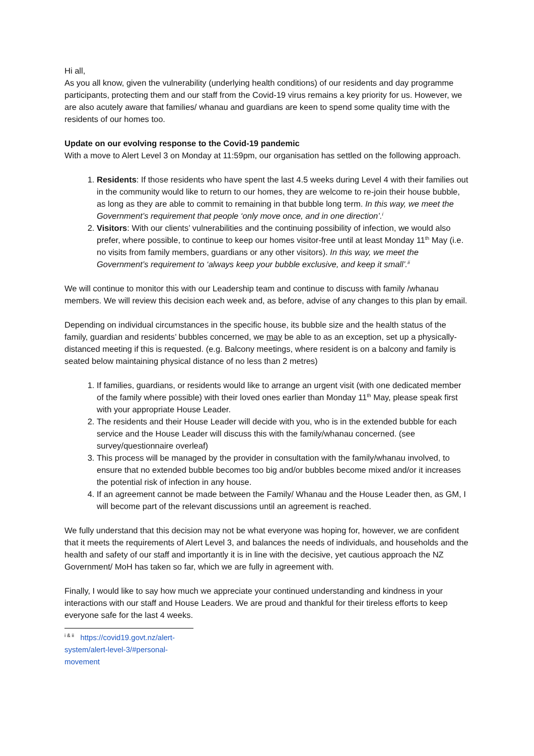Hi all,
As you all know, given the vulnerability (underlying health conditions) of our residents and day programme participants, protecting them and our staff from the Covid-19 virus remains a key priority for us. However, we are also acutely aware that families/ whanau and guardians are keen to spend some quality time with the residents of our homes too.
Update on our evolving response to the Covid-19 pandemic
With a move to Alert Level 3 on Monday at 11:59pm, our organisation has settled on the following approach.
1. Residents: If those residents who have spent the last 4.5 weeks during Level 4 with their families out in the community would like to return to our homes, they are welcome to re-join their house bubble, as long as they are able to commit to remaining in that bubble long term. In this way, we meet the Government’s requirement that people ‘only move once, and in one direction’.<sup>i</sup>
2. Visitors: With our clients’ vulnerabilities and the continuing possibility of infection, we would also prefer, where possible, to continue to keep our homes visitor-free until at least Monday 11<sup>th</sup> May (i.e. no visits from family members, guardians or any other visitors). In this way, we meet the Government’s requirement to ‘always keep your bubble exclusive, and keep it small’.<sup>ii</sup>
We will continue to monitor this with our Leadership team and continue to discuss with family /whanau members. We will review this decision each week and, as before, advise of any changes to this plan by email.
Depending on individual circumstances in the specific house, its bubble size and the health status of the family, guardian and residents’ bubbles concerned, we may be able to as an exception, set up a physically-distanced meeting if this is requested. (e.g. Balcony meetings, where resident is on a balcony and family is seated below maintaining physical distance of no less than 2 metres)
1. If families, guardians, or residents would like to arrange an urgent visit (with one dedicated member of the family where possible) with their loved ones earlier than Monday 11<sup>th</sup> May, please speak first with your appropriate House Leader.
2. The residents and their House Leader will decide with you, who is in the extended bubble for each service and the House Leader will discuss this with the family/whanau concerned. (see survey/questionnaire overleaf)
3. This process will be managed by the provider in consultation with the family/whanau involved, to ensure that no extended bubble becomes too big and/or bubbles become mixed and/or it increases the potential risk of infection in any house.
4. If an agreement cannot be made between the Family/ Whanau and the House Leader then, as GM, I will become part of the relevant discussions until an agreement is reached.
We fully understand that this decision may not be what everyone was hoping for, however, we are confident that it meets the requirements of Alert Level 3, and balances the needs of individuals, and households and the health and safety of our staff and importantly it is in line with the decisive, yet cautious approach the NZ Government/ MoH has taken so far, which we are fully in agreement with.
Finally, I would like to say how much we appreciate your continued understanding and kindness in your interactions with our staff and House Leaders. We are proud and thankful for their tireless efforts to keep everyone safe for the last 4 weeks.
<sup>i & ii</sup> https://covid19.govt.nz/alert-system/alert-level-3/#personal-movement